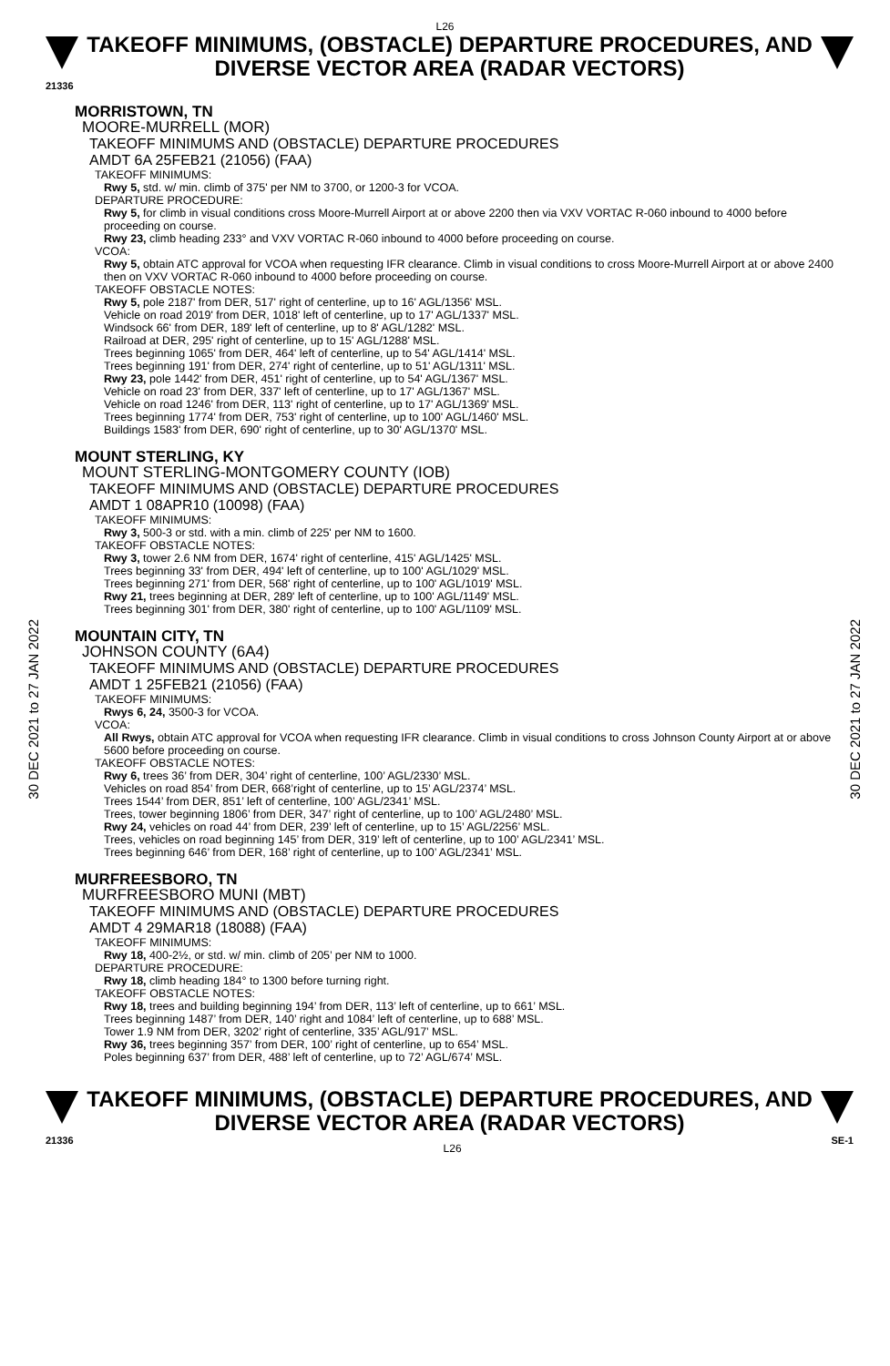L26
TAKEOFF MINIMUMS, (OBSTACLE) DEPARTURE PROCEDURES, AND
DIVERSE VECTOR AREA (RADAR VECTORS)
21336
30 DEC 2021 to 27 JAN 2022
30 DEC 2021 to 27 JAN 2022
MORRISTOWN, TN
MOORE-MURRELL (MOR)
TAKEOFF MINIMUMS AND (OBSTACLE) DEPARTURE PROCEDURES
AMDT 6A 25FEB21 (21056) (FAA)
TAKEOFF MINIMUMS:
Rwy 5, std. w/ min. climb of 375' per NM to 3700, or 1200-3 for VCOA.
DEPARTURE PROCEDURE:
Rwy 5, for climb in visual conditions cross Moore-Murrell Airport at or above 2200 then via VXV VORTAC R-060 inbound to 4000 before proceeding on course.
Rwy 23, climb heading 233° and VXV VORTAC R-060 inbound to 4000 before proceeding on course.
VCOA:
Rwy 5, obtain ATC approval for VCOA when requesting IFR clearance. Climb in visual conditions to cross Moore-Murrell Airport at or above 2400 then on VXV VORTAC R-060 inbound to 4000 before proceeding on course.
TAKEOFF OBSTACLE NOTES:
Rwy 5, pole 2187' from DER, 517' right of centerline, up to 16' AGL/1356' MSL.
Vehicle on road 2019' from DER, 1018' left of centerline, up to 17' AGL/1337' MSL.
Windsock 66' from DER, 189' left of centerline, up to 8' AGL/1282' MSL.
Railroad at DER, 295' right of centerline, up to 15' AGL/1288' MSL.
Trees beginning 1065' from DER, 464' left of centerline, up to 54' AGL/1414' MSL.
Trees beginning 191' from DER, 274' right of centerline, up to 51' AGL/1311' MSL.
Rwy 23, pole 1442' from DER, 451' right of centerline, up to 54' AGL/1367' MSL.
Vehicle on road 23' from DER, 337' left of centerline, up to 17' AGL/1367' MSL.
Vehicle on road 1246' from DER, 113' right of centerline, up to 17' AGL/1369' MSL.
Trees beginning 1774' from DER, 753' right of centerline, up to 100' AGL/1460' MSL.
Buildings 1583' from DER, 690' right of centerline, up to 30' AGL/1370' MSL.
MOUNT STERLING, KY
MOUNT STERLING-MONTGOMERY COUNTY (IOB)
TAKEOFF MINIMUMS AND (OBSTACLE) DEPARTURE PROCEDURES
AMDT 1 08APR10 (10098) (FAA)
TAKEOFF MINIMUMS:
Rwy 3, 500-3 or std. with a min. climb of 225' per NM to 1600.
TAKEOFF OBSTACLE NOTES:
Rwy 3, tower 2.6 NM from DER, 1674' right of centerline, 415' AGL/1425' MSL.
Trees beginning 33' from DER, 494' left of centerline, up to 100' AGL/1029' MSL.
Trees beginning 271' from DER, 568' right of centerline, up to 100' AGL/1019' MSL.
Rwy 21, trees beginning at DER, 289' left of centerline, up to 100' AGL/1149' MSL.
Trees beginning 301' from DER, 380' right of centerline, up to 100' AGL/1109' MSL.
MOUNTAIN CITY, TN
JOHNSON COUNTY (6A4)
TAKEOFF MINIMUMS AND (OBSTACLE) DEPARTURE PROCEDURES
AMDT 1 25FEB21 (21056) (FAA)
TAKEOFF MINIMUMS:
Rwys 6, 24, 3500-3 for VCOA.
VCOA:
All Rwys, obtain ATC approval for VCOA when requesting IFR clearance. Climb in visual conditions to cross Johnson County Airport at or above 5600 before proceeding on course.
TAKEOFF OBSTACLE NOTES:
Rwy 6, trees 36’ from DER, 304’ right of centerline, 100’ AGL/2330’ MSL.
Vehicles on road 854’ from DER, 668’right of centerline, up to 15’ AGL/2374’ MSL.
Trees 1544’ from DER, 851’ left of centerline, 100’ AGL/2341’ MSL.
Trees, tower beginning 1806’ from DER, 347’ right of centerline, up to 100’ AGL/2480’ MSL.
Rwy 24, vehicles on road 44’ from DER, 239’ left of centerline, up to 15’ AGL/2256’ MSL.
Trees, vehicles on road beginning 145’ from DER, 319’ left of centerline, up to 100’ AGL/2341’ MSL.
Trees beginning 646’ from DER, 168’ right of centerline, up to 100’ AGL/2341’ MSL.
MURFREESBORO, TN
MURFREESBORO MUNI (MBT)
TAKEOFF MINIMUMS AND (OBSTACLE) DEPARTURE PROCEDURES
AMDT 4 29MAR18 (18088) (FAA)
TAKEOFF MINIMUMS:
Rwy 18, 400-2½, or std. w/ min. climb of 205’ per NM to 1000.
DEPARTURE PROCEDURE:
Rwy 18, climb heading 184° to 1300 before turning right.
TAKEOFF OBSTACLE NOTES:
Rwy 18, trees and building beginning 194’ from DER, 113’ left of centerline, up to 661’ MSL.
Trees beginning 1487’ from DER, 140’ right and 1084’ left of centerline, up to 688’ MSL.
Tower 1.9 NM from DER, 3202’ right of centerline, 335’ AGL/917’ MSL.
Rwy 36, trees beginning 357’ from DER, 100’ right of centerline, up to 654’ MSL.
Poles beginning 637’ from DER, 488’ left of centerline, up to 72’ AGL/674’ MSL.
TAKEOFF MINIMUMS, (OBSTACLE) DEPARTURE PROCEDURES, AND
DIVERSE VECTOR AREA (RADAR VECTORS)
21336 L26 SE-1